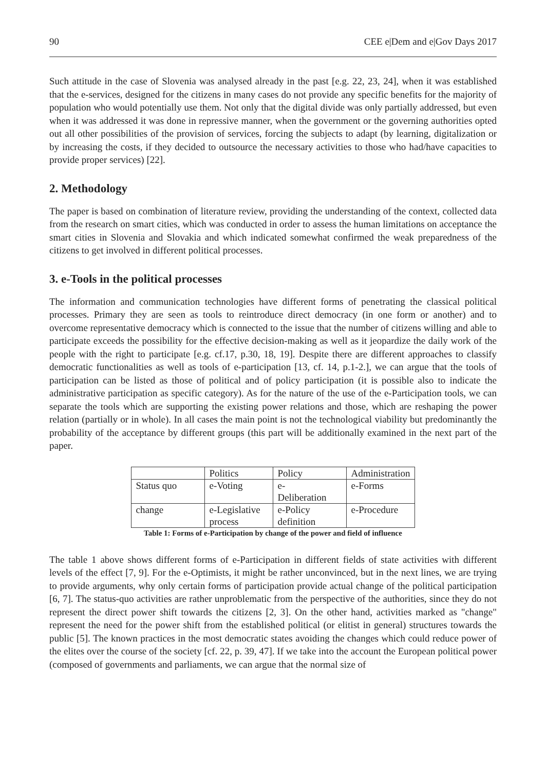90 CEE e|Dem and e|Gov Days 2017
Such attitude in the case of Slovenia was analysed already in the past [e.g. 22, 23, 24], when it was established that the e-services, designed for the citizens in many cases do not provide any specific benefits for the majority of population who would potentially use them. Not only that the digital divide was only partially addressed, but even when it was addressed it was done in repressive manner, when the government or the governing authorities opted out all other possibilities of the provision of services, forcing the subjects to adapt (by learning, digitalization or by increasing the costs, if they decided to outsource the necessary activities to those who had/have capacities to provide proper services) [22].
2. Methodology
The paper is based on combination of literature review, providing the understanding of the context, collected data from the research on smart cities, which was conducted in order to assess the human limitations on acceptance the smart cities in Slovenia and Slovakia and which indicated somewhat confirmed the weak preparedness of the citizens to get involved in different political processes.
3. e-Tools in the political processes
The information and communication technologies have different forms of penetrating the classical political processes. Primary they are seen as tools to reintroduce direct democracy (in one form or another) and to overcome representative democracy which is connected to the issue that the number of citizens willing and able to participate exceeds the possibility for the effective decision-making as well as it jeopardize the daily work of the people with the right to participate [e.g. cf.17, p.30, 18, 19]. Despite there are different approaches to classify democratic functionalities as well as tools of e-participation [13, cf. 14, p.1-2.], we can argue that the tools of participation can be listed as those of political and of policy participation (it is possible also to indicate the administrative participation as specific category). As for the nature of the use of the e-Participation tools, we can separate the tools which are supporting the existing power relations and those, which are reshaping the power relation (partially or in whole). In all cases the main point is not the technological viability but predominantly the probability of the acceptance by different groups (this part will be additionally examined in the next part of the paper.
| | Politics | Policy | Administration |
| Status quo | e-Voting | e- Deliberation | e-Forms |
| change | e-Legislative process | e-Policy definition | e-Procedure |
Table 1: Forms of e-Participation by change of the power and field of influence
The table 1 above shows different forms of e-Participation in different fields of state activities with different levels of the effect [7, 9]. For the e-Optimists, it might be rather unconvinced, but in the next lines, we are trying to provide arguments, why only certain forms of participation provide actual change of the political participation [6, 7]. The status-quo activities are rather unproblematic from the perspective of the authorities, since they do not represent the direct power shift towards the citizens [2, 3]. On the other hand, activities marked as "change" represent the need for the power shift from the established political (or elitist in general) structures towards the public [5]. The known practices in the most democratic states avoiding the changes which could reduce power of the elites over the course of the society [cf. 22, p. 39, 47]. If we take into the account the European political power (composed of governments and parliaments, we can argue that the normal size of